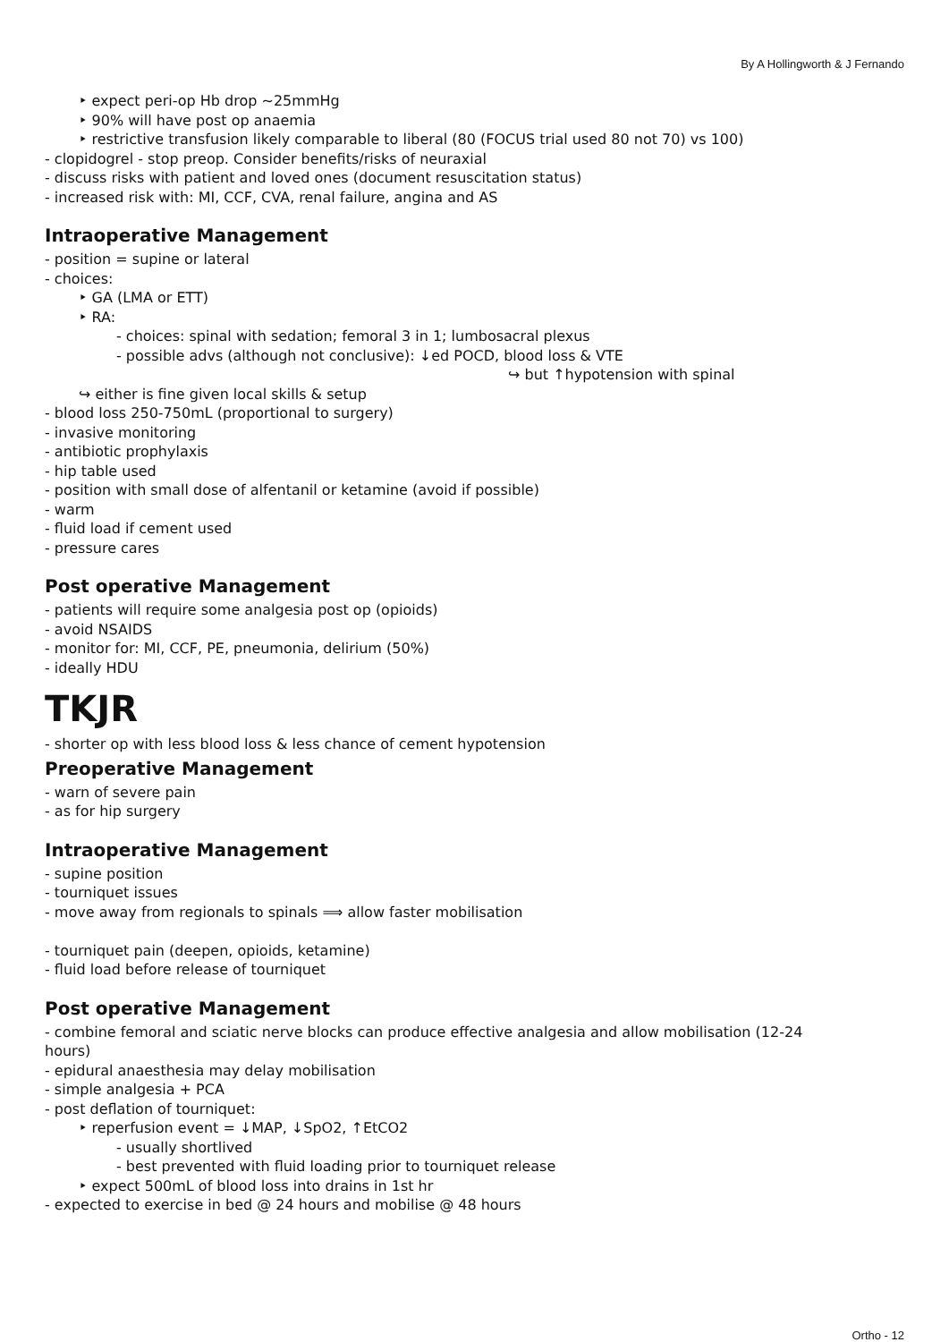By A Hollingworth & J Fernando
‣ expect peri-op Hb drop ~25mmHg
‣ 90% will have post op anaemia
‣ restrictive transfusion likely comparable to liberal (80 (FOCUS trial used 80 not 70) vs 100)
- clopidogrel - stop preop. Consider benefits/risks of neuraxial
- discuss risks with patient and loved ones (document resuscitation status)
- increased risk with: MI, CCF, CVA, renal failure, angina and AS
Intraoperative Management
- position = supine or lateral
- choices:
‣ GA (LMA or ETT)
‣ RA:
- choices: spinal with sedation; femoral 3 in 1; lumbosacral plexus
- possible advs (although not conclusive): ↓ed POCD, blood loss & VTE
↪ but ↑hypotension with spinal
↪ either is fine given local skills & setup
- blood loss 250-750mL (proportional to surgery)
- invasive monitoring
- antibiotic prophylaxis
- hip table used
- position with small dose of alfentanil or ketamine (avoid if possible)
- warm
- fluid load if cement used
- pressure cares
Post operative Management
- patients will require some analgesia post op (opioids)
- avoid NSAIDS
- monitor for: MI, CCF, PE, pneumonia, delirium (50%)
- ideally HDU
TKJR
- shorter op with less blood loss & less chance of cement hypotension
Preoperative Management
- warn of severe pain
- as for hip surgery
Intraoperative Management
- supine position
- tourniquet issues
- move away from regionals to spinals ⟹ allow faster mobilisation
- tourniquet pain (deepen, opioids, ketamine)
- fluid load before release of tourniquet
Post operative Management
- combine femoral and sciatic nerve blocks can produce effective analgesia and allow mobilisation (12-24
hours)
- epidural anaesthesia may delay mobilisation
- simple analgesia + PCA
- post deflation of tourniquet:
‣ reperfusion event = ↓MAP, ↓SpO2, ↑EtCO2
- usually shortlived
- best prevented with fluid loading prior to tourniquet release
‣ expect 500mL of blood loss into drains in 1st hr
- expected to exercise in bed @ 24 hours and mobilise @ 48 hours
Ortho - 12